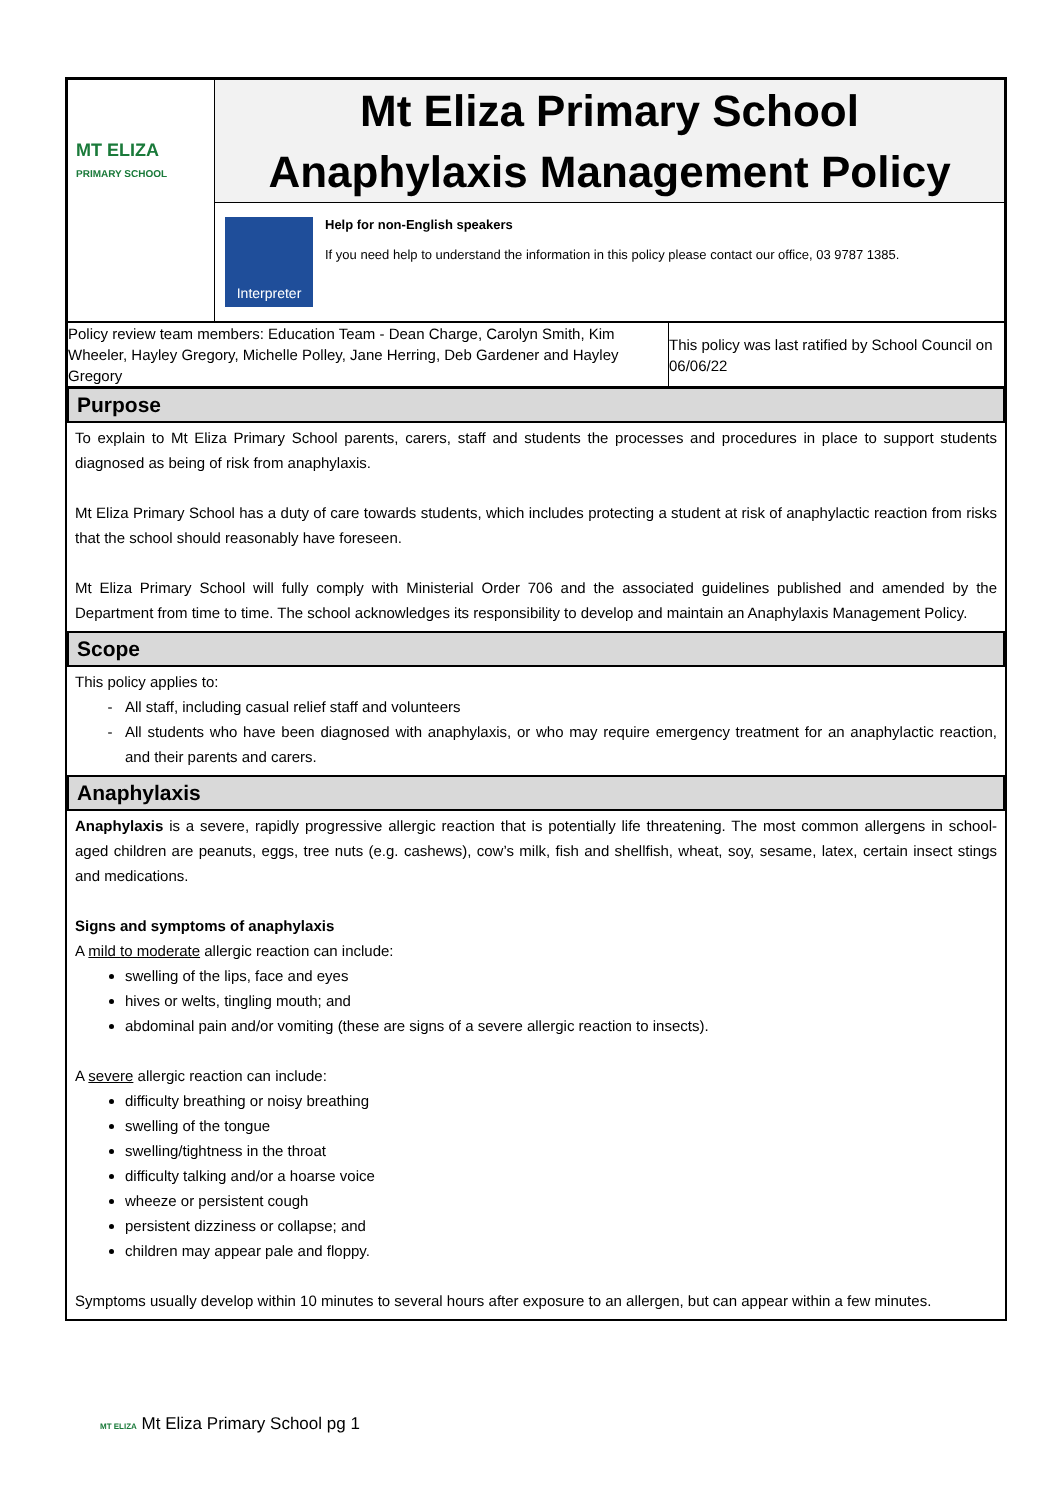| MT ELIZA PRIMARY SCHOOL | Mt Eliza Primary School Anaphylaxis Management Policy |
| | Interpreter Help for non-English speakers If you need help to understand the information in this policy please contact our office, 03 9787 1385. |
| Policy review team members: Education Team - Dean Charge, Carolyn Smith, Kim Wheeler, Hayley Gregory, Michelle Polley, Jane Herring, Deb Gardener and Hayley Gregory | This policy was last ratified by School Council on 06/06/22 |
Purpose
To explain to Mt Eliza Primary School parents, carers, staff and students the processes and procedures in place to support students diagnosed as being of risk from anaphylaxis.
Mt Eliza Primary School has a duty of care towards students, which includes protecting a student at risk of anaphylactic reaction from risks that the school should reasonably have foreseen.
Mt Eliza Primary School will fully comply with Ministerial Order 706 and the associated guidelines published and amended by the Department from time to time. The school acknowledges its responsibility to develop and maintain an Anaphylaxis Management Policy.
Scope
This policy applies to:
All staff, including casual relief staff and volunteers
All students who have been diagnosed with anaphylaxis, or who may require emergency treatment for an anaphylactic reaction, and their parents and carers.
Anaphylaxis
Anaphylaxis is a severe, rapidly progressive allergic reaction that is potentially life threatening. The most common allergens in school-aged children are peanuts, eggs, tree nuts (e.g. cashews), cow’s milk, fish and shellfish, wheat, soy, sesame, latex, certain insect stings and medications.
Signs and symptoms of anaphylaxis
A mild to moderate allergic reaction can include:
swelling of the lips, face and eyes
hives or welts, tingling mouth; and
abdominal pain and/or vomiting (these are signs of a severe allergic reaction to insects).
A severe allergic reaction can include:
difficulty breathing or noisy breathing
swelling of the tongue
swelling/tightness in the throat
difficulty talking and/or a hoarse voice
wheeze or persistent cough
persistent dizziness or collapse; and
children may appear pale and floppy.
Symptoms usually develop within 10 minutes to several hours after exposure to an allergen, but can appear within a few minutes.
MT ELIZA Mt Eliza Primary School pg 1